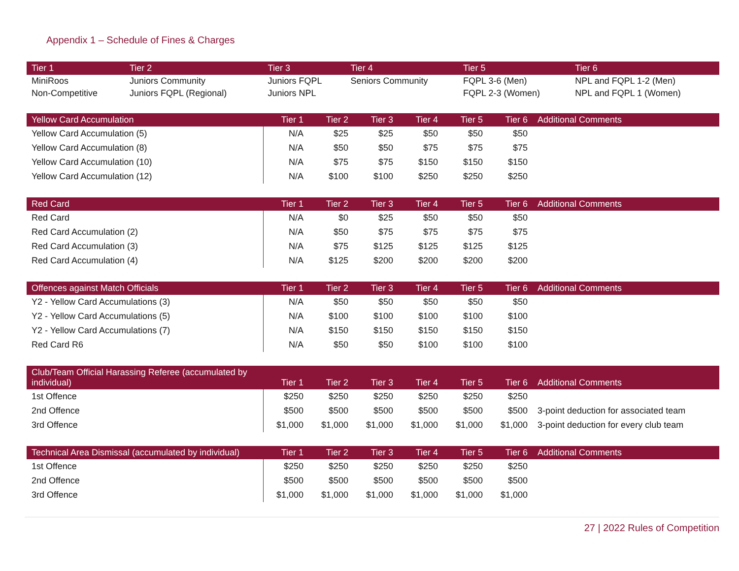Appendix 1 – Schedule of Fines & Charges
| Tier 1 | Tier 2 | Tier 3 | Tier 4 | Tier 5 | Tier 6 |
| --- | --- | --- | --- | --- | --- |
| MiniRoos | Juniors Community | Juniors FQPL | Seniors Community | FQPL 3-6 (Men) | NPL and FQPL 1-2 (Men) |
| Non-Competitive | Juniors FQPL (Regional) | Juniors NPL | | FQPL 2-3 (Women) | NPL and FQPL 1 (Women) |
| Yellow Card Accumulation | Tier 1 | Tier 2 | Tier 3 | Tier 4 | Tier 5 | Tier 6 | Additional Comments |
| --- | --- | --- | --- | --- | --- | --- | --- |
| Yellow Card Accumulation (5) | N/A | $25 | $25 | $50 | $50 | $50 | |
| Yellow Card Accumulation (8) | N/A | $50 | $50 | $75 | $75 | $75 | |
| Yellow Card Accumulation (10) | N/A | $75 | $75 | $150 | $150 | $150 | |
| Yellow Card Accumulation (12) | N/A | $100 | $100 | $250 | $250 | $250 | |
| Red Card | Tier 1 | Tier 2 | Tier 3 | Tier 4 | Tier 5 | Tier 6 | Additional Comments |
| --- | --- | --- | --- | --- | --- | --- | --- |
| Red Card | N/A | $0 | $25 | $50 | $50 | $50 | |
| Red Card Accumulation (2) | N/A | $50 | $75 | $75 | $75 | $75 | |
| Red Card Accumulation (3) | N/A | $75 | $125 | $125 | $125 | $125 | |
| Red Card Accumulation (4) | N/A | $125 | $200 | $200 | $200 | $200 | |
| Offences against Match Officials | Tier 1 | Tier 2 | Tier 3 | Tier 4 | Tier 5 | Tier 6 | Additional Comments |
| --- | --- | --- | --- | --- | --- | --- | --- |
| Y2 - Yellow Card Accumulations (3) | N/A | $50 | $50 | $50 | $50 | $50 | |
| Y2 - Yellow Card Accumulations (5) | N/A | $100 | $100 | $100 | $100 | $100 | |
| Y2 - Yellow Card Accumulations (7) | N/A | $150 | $150 | $150 | $150 | $150 | |
| Red Card R6 | N/A | $50 | $50 | $100 | $100 | $100 | |
| Club/Team Official Harassing Referee (accumulated by individual) | Tier 1 | Tier 2 | Tier 3 | Tier 4 | Tier 5 | Tier 6 | Additional Comments |
| --- | --- | --- | --- | --- | --- | --- | --- |
| 1st Offence | $250 | $250 | $250 | $250 | $250 | $250 | |
| 2nd Offence | $500 | $500 | $500 | $500 | $500 | $500 | 3-point deduction for associated team |
| 3rd Offence | $1,000 | $1,000 | $1,000 | $1,000 | $1,000 | $1,000 | 3-point deduction for every club team |
| Technical Area Dismissal (accumulated by individual) | Tier 1 | Tier 2 | Tier 3 | Tier 4 | Tier 5 | Tier 6 | Additional Comments |
| --- | --- | --- | --- | --- | --- | --- | --- |
| 1st Offence | $250 | $250 | $250 | $250 | $250 | $250 | |
| 2nd Offence | $500 | $500 | $500 | $500 | $500 | $500 | |
| 3rd Offence | $1,000 | $1,000 | $1,000 | $1,000 | $1,000 | $1,000 | |
27 | 2022 Rules of Competition